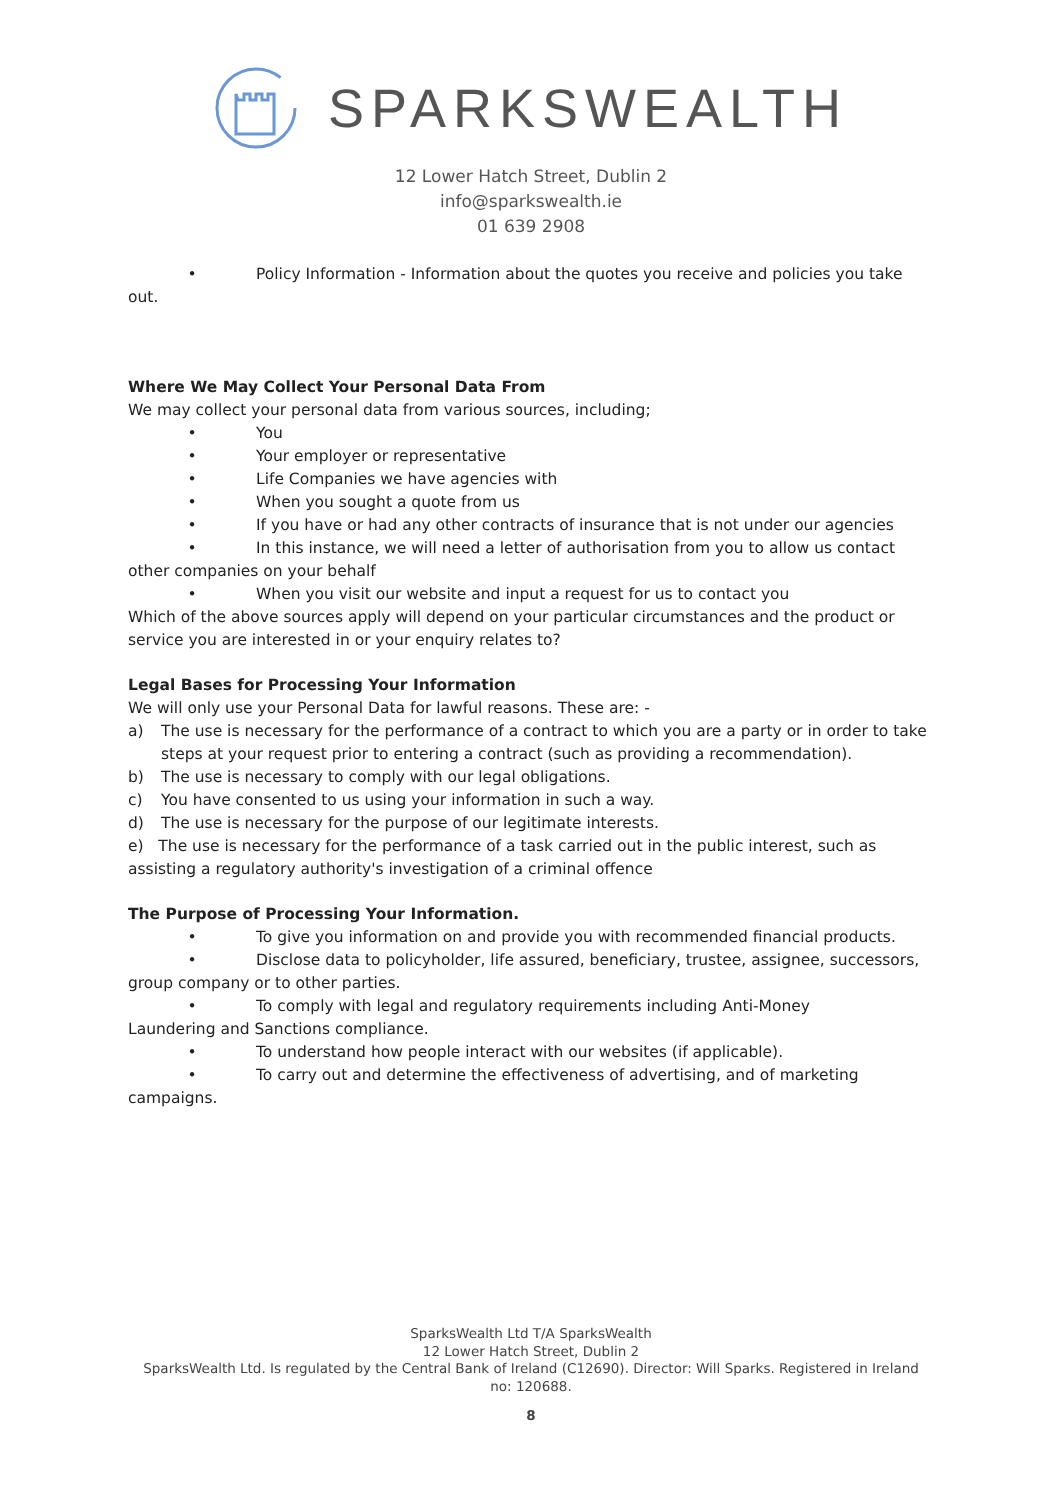SPARKSWEALTH
12 Lower Hatch Street, Dublin 2
info@sparkswealth.ie
01 639 2908
• Policy Information - Information about the quotes you receive and policies you take
out.
Where We May Collect Your Personal Data From
We may collect your personal data from various sources, including;
• You
• Your employer or representative
• Life Companies we have agencies with
• When you sought a quote from us
• If you have or had any other contracts of insurance that is not under our agencies
• In this instance, we will need a letter of authorisation from you to allow us contact
other companies on your behalf
• When you visit our website and input a request for us to contact you
Which of the above sources apply will depend on your particular circumstances and the product or service you are interested in or your enquiry relates to?
Legal Bases for Processing Your Information
We will only use your Personal Data for lawful reasons. These are: -
a) The use is necessary for the performance of a contract to which you are a party or in order to take steps at your request prior to entering a contract (such as providing a recommendation).
b) The use is necessary to comply with our legal obligations.
c) You have consented to us using your information in such a way.
d) The use is necessary for the purpose of our legitimate interests.
e) The use is necessary for the performance of a task carried out in the public interest, such as assisting a regulatory authority's investigation of a criminal offence
The Purpose of Processing Your Information.
• To give you information on and provide you with recommended financial products.
• Disclose data to policyholder, life assured, beneficiary, trustee, assignee, successors,
group company or to other parties.
• To comply with legal and regulatory requirements including Anti-Money
Laundering and Sanctions compliance.
• To understand how people interact with our websites (if applicable).
• To carry out and determine the effectiveness of advertising, and of marketing
campaigns.
SparksWealth Ltd T/A SparksWealth
12 Lower Hatch Street, Dublin 2
SparksWealth Ltd. Is regulated by the Central Bank of Ireland (C12690). Director: Will Sparks. Registered in Ireland
no: 120688.
8